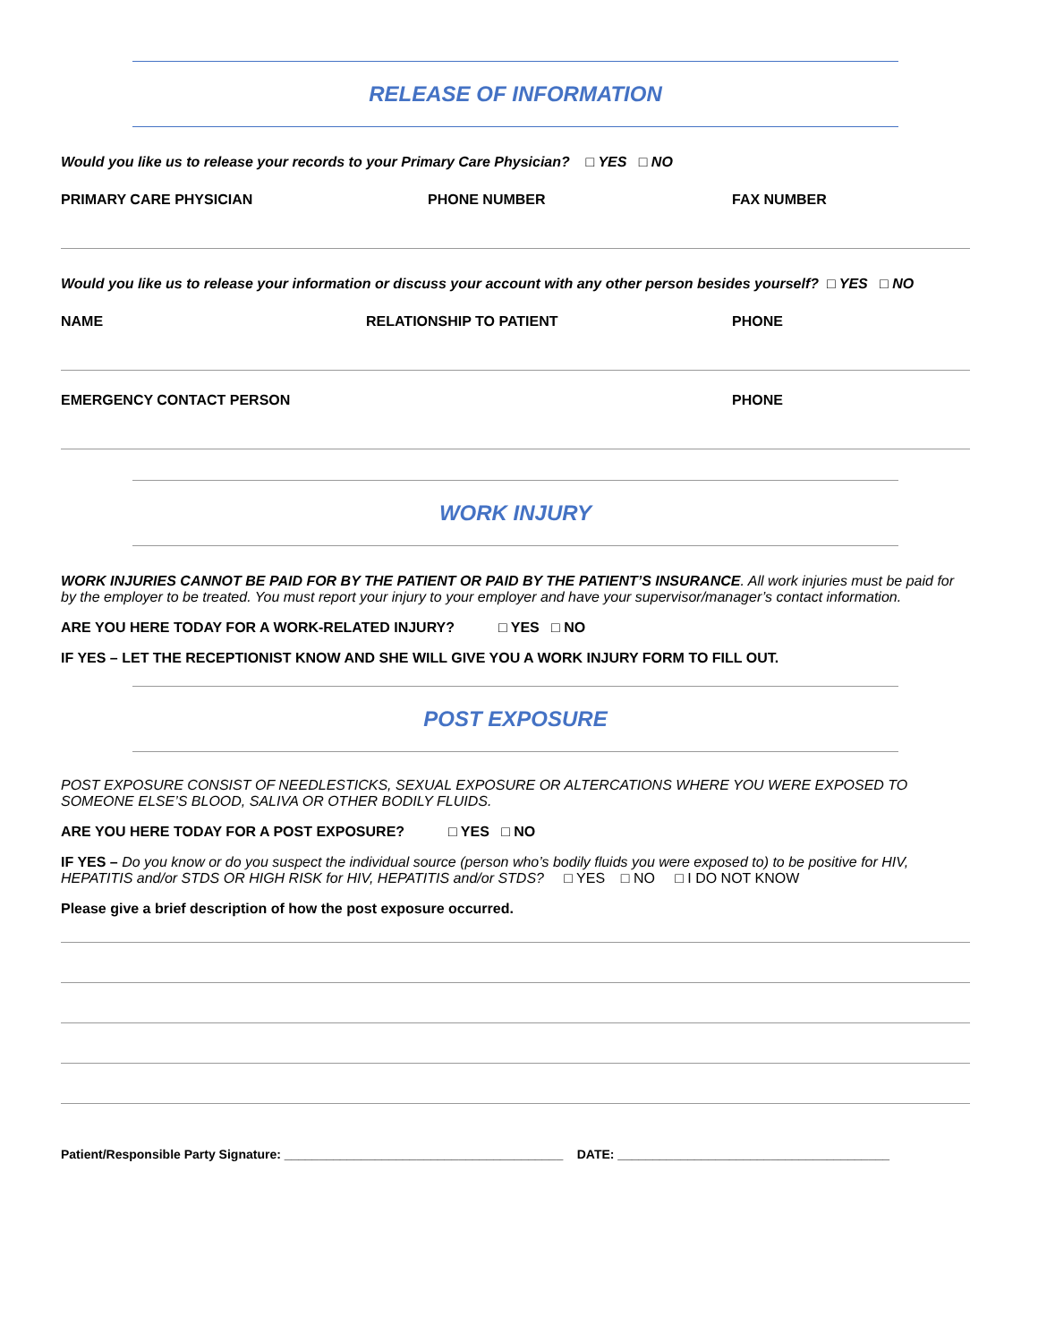RELEASE OF INFORMATION
Would you like us to release your records to your Primary Care Physician? □ YES □ NO
PRIMARY CARE PHYSICIAN PHONE NUMBER FAX NUMBER
Would you like us to release your information or discuss your account with any other person besides yourself? □ YES □ NO
NAME RELATIONSHIP TO PATIENT PHONE
EMERGENCY CONTACT PERSON PHONE
WORK INJURY
WORK INJURIES CANNOT BE PAID FOR BY THE PATIENT OR PAID BY THE PATIENT’S INSURANCE. All work injuries must be paid for by the employer to be treated. You must report your injury to your employer and have your supervisor/manager’s contact information.
ARE YOU HERE TODAY FOR A WORK-RELATED INJURY? □ YES □ NO
IF YES – LET THE RECEPTIONIST KNOW AND SHE WILL GIVE YOU A WORK INJURY FORM TO FILL OUT.
POST EXPOSURE
POST EXPOSURE CONSIST OF NEEDLESTICKS, SEXUAL EXPOSURE OR ALTERCATIONS WHERE YOU WERE EXPOSED TO SOMEONE ELSE’S BLOOD, SALIVA OR OTHER BODILY FLUIDS.
ARE YOU HERE TODAY FOR A POST EXPOSURE? □ YES □ NO
IF YES – Do you know or do you suspect the individual source (person who’s bodily fluids you were exposed to) to be positive for HIV, HEPATITIS and/or STDS OR HIGH RISK for HIV, HEPATITIS and/or STDS? □ YES □ NO □ I DO NOT KNOW
Please give a brief description of how the post exposure occurred.
Patient/Responsible Party Signature: ________________________________________ DATE: _______________________________________